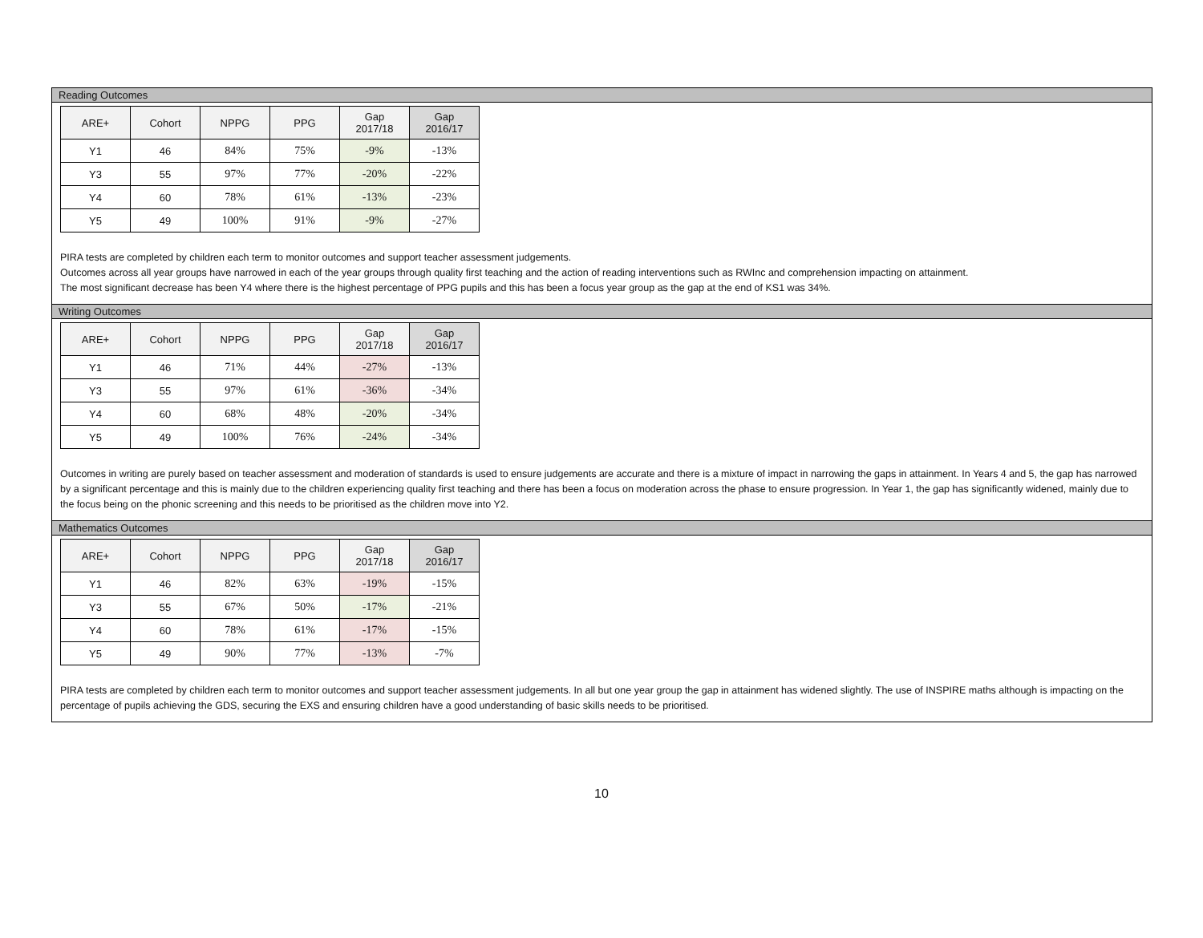Reading Outcomes
| ARE+ | Cohort | NPPG | PPG | Gap 2017/18 | Gap 2016/17 |
| --- | --- | --- | --- | --- | --- |
| Y1 | 46 | 84% | 75% | -9% | -13% |
| Y3 | 55 | 97% | 77% | -20% | -22% |
| Y4 | 60 | 78% | 61% | -13% | -23% |
| Y5 | 49 | 100% | 91% | -9% | -27% |
PIRA tests are completed by children each term to monitor outcomes and support teacher assessment judgements.
Outcomes across all year groups have narrowed in each of the year groups through quality first teaching and the action of reading interventions such as RWInc and comprehension impacting on attainment.
The most significant decrease has been Y4 where there is the highest percentage of PPG pupils and this has been a focus year group as the gap at the end of KS1 was 34%.
Writing Outcomes
| ARE+ | Cohort | NPPG | PPG | Gap 2017/18 | Gap 2016/17 |
| --- | --- | --- | --- | --- | --- |
| Y1 | 46 | 71% | 44% | -27% | -13% |
| Y3 | 55 | 97% | 61% | -36% | -34% |
| Y4 | 60 | 68% | 48% | -20% | -34% |
| Y5 | 49 | 100% | 76% | -24% | -34% |
Outcomes in writing are purely based on teacher assessment and moderation of standards is used to ensure judgements are accurate and there is a mixture of impact in narrowing the gaps in attainment. In Years 4 and 5, the gap has narrowed by a significant percentage and this is mainly due to the children experiencing quality first teaching and there has been a focus on moderation across the phase to ensure progression. In Year 1, the gap has significantly widened, mainly due to the focus being on the phonic screening and this needs to be prioritised as the children move into Y2.
Mathematics Outcomes
| ARE+ | Cohort | NPPG | PPG | Gap 2017/18 | Gap 2016/17 |
| --- | --- | --- | --- | --- | --- |
| Y1 | 46 | 82% | 63% | -19% | -15% |
| Y3 | 55 | 67% | 50% | -17% | -21% |
| Y4 | 60 | 78% | 61% | -17% | -15% |
| Y5 | 49 | 90% | 77% | -13% | -7% |
PIRA tests are completed by children each term to monitor outcomes and support teacher assessment judgements. In all but one year group the gap in attainment has widened slightly. The use of INSPIRE maths although is impacting on the percentage of pupils achieving the GDS, securing the EXS and ensuring children have a good understanding of basic skills needs to be prioritised.
10